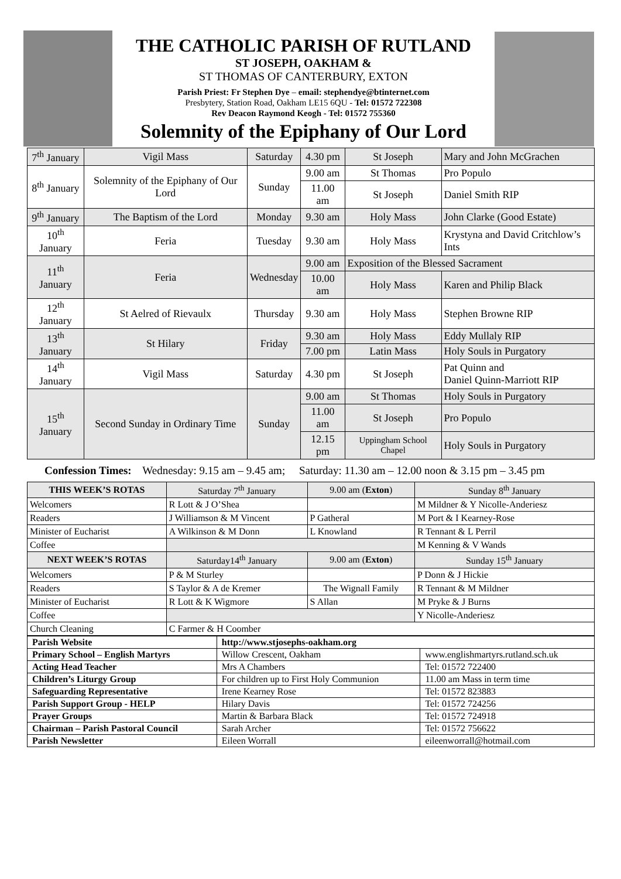THE CATHOLIC PARISH OF RUTLAND
ST JOSEPH, OAKHAM &
ST THOMAS OF CANTERBURY, EXTON
Parish Priest: Fr Stephen Dye – email: stephendye@btinternet.com
Presbytery, Station Road, Oakham LE15 6QU - Tel: 01572 722308
Rev Deacon Raymond Keogh - Tel: 01572 755360
Solemnity of the Epiphany of Our Lord
| 7<sup>th</sup> January | Vigil Mass | Saturday | 4.30 pm | St Joseph | Mary and John McGrachen |
| 8<sup>th</sup> January | Solemnity of the Epiphany of Our Lord | Sunday | 9.00 am | St Thomas | Pro Populo |
| | | | 11.00 am | St Joseph | Daniel Smith RIP |
| 9<sup>th</sup> January | The Baptism of the Lord | Monday | 9.30 am | Holy Mass | John Clarke (Good Estate) |
| 10<sup>th</sup> January | Feria | Tuesday | 9.30 am | Holy Mass | Krystyna and David Critchlow’s Ints |
| 11<sup>th</sup> January | Feria | Wednesday | 9.00 am | Exposition of the Blessed Sacrament | |
| | | | 10.00 am | Holy Mass | Karen and Philip Black |
| 12<sup>th</sup> January | St Aelred of Rievaulx | Thursday | 9.30 am | Holy Mass | Stephen Browne RIP |
| 13<sup>th</sup> January | St Hilary | Friday | 9.30 am | Holy Mass | Eddy Mullaly RIP |
| | | | 7.00 pm | Latin Mass | Holy Souls in Purgatory |
| 14<sup>th</sup> January | Vigil Mass | Saturday | 4.30 pm | St Joseph | Pat Quinn and Daniel Quinn-Marriott RIP |
| 15<sup>th</sup> January | Second Sunday in Ordinary Time | Sunday | 9.00 am | St Thomas | Holy Souls in Purgatory |
| | | | 11.00 am | St Joseph | Pro Populo |
| | | | 12.15 pm | Uppingham School Chapel | Holy Souls in Purgatory |
Confession Times: Wednesday: 9.15 am – 9.45 am; Saturday: 11.30 am – 12.00 noon & 3.15 pm – 3.45 pm
| THIS WEEK’S ROTAS | Saturday 7<sup>th</sup> January | 9.00 am ( Exton ) | Sunday 8<sup>th</sup> January |
| Welcomers | R Lott & J O’Shea | | M Mildner & Y Nicolle-Anderiesz |
| Readers | J Williamson & M Vincent | P Gatheral | M Port & I Kearney-Rose |
| Minister of Eucharist | A Wilkinson & M Donn | L Knowland | R Tennant & L Perril |
| Coffee | | | M Kenning & V Wands |
| NEXT WEEK’S ROTAS | Saturday14<sup>th</sup> January | 9.00 am ( Exton ) | Sunday 15<sup>th</sup> January |
| Welcomers | P & M Sturley | | P Donn & J Hickie |
| Readers | S Taylor & A de Kremer | The Wignall Family | R Tennant & M Mildner |
| Minister of Eucharist | R Lott & K Wigmore | S Allan | M Pryke & J Burns |
| Coffee | | | Y Nicolle-Anderiesz |
| Church Cleaning | C Farmer & H Coomber | | |
| Parish Website | http://www.stjosephs-oakham.org | |
| Primary School – English Martyrs | Willow Crescent, Oakham | www.englishmartyrs.rutland.sch.uk |
| Acting Head Teacher | Mrs A Chambers | Tel: 01572 722400 |
| Children’s Liturgy Group | For children up to First Holy Communion | 11.00 am Mass in term time |
| Safeguarding Representative | Irene Kearney Rose | Tel: 01572 823883 |
| Parish Support Group - HELP | Hilary Davis | Tel: 01572 724256 |
| Prayer Groups | Martin & Barbara Black | Tel: 01572 724918 |
| Chairman – Parish Pastoral Council | Sarah Archer | Tel: 01572 756622 |
| Parish Newsletter | Eileen Worrall | eileenworrall@hotmail.com |